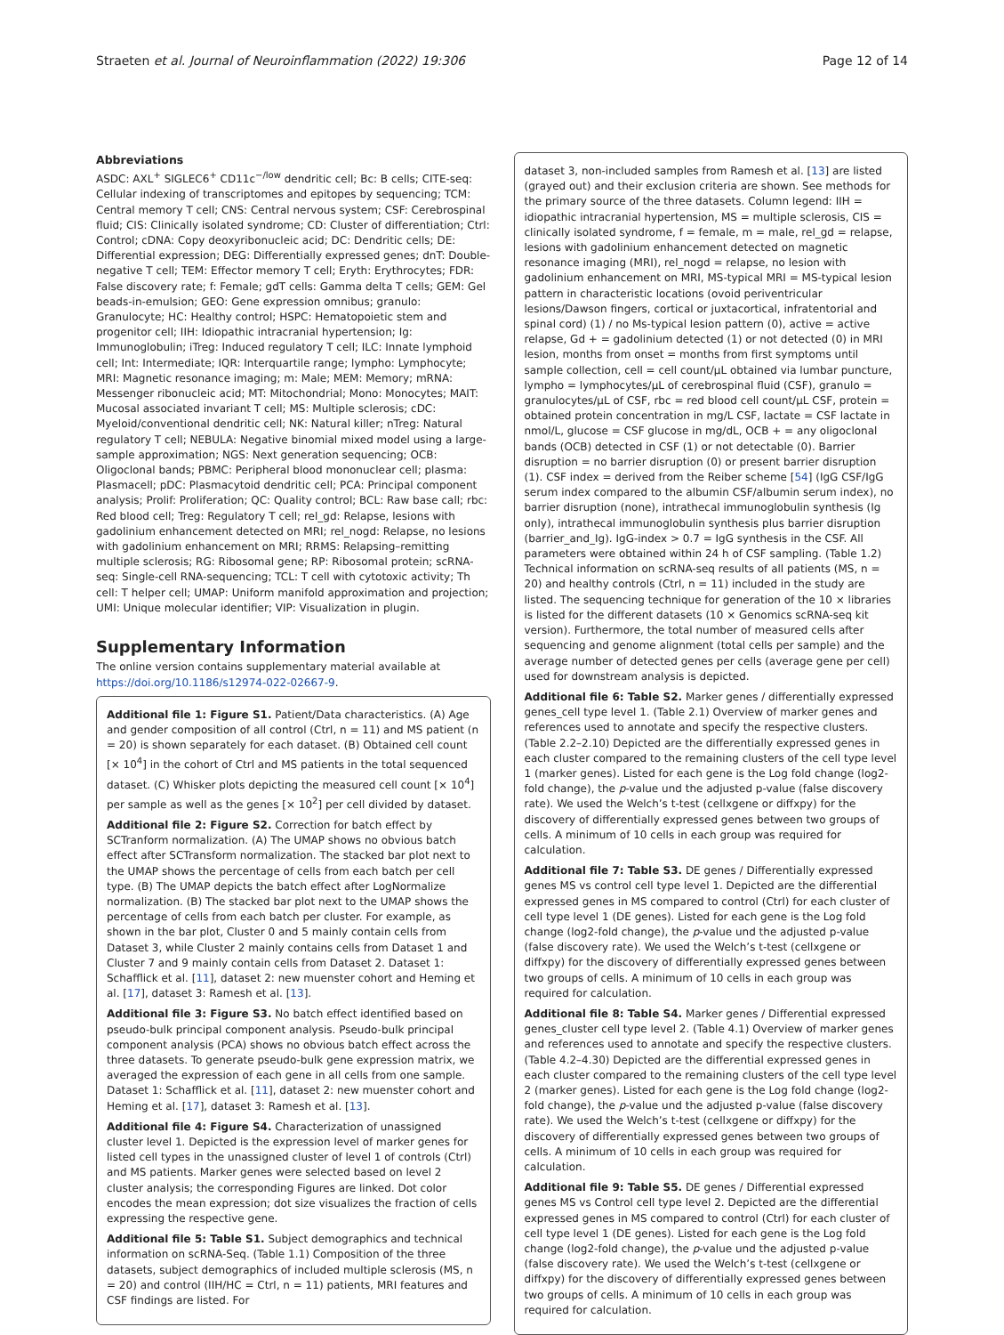Straeten et al. Journal of Neuroinflammation (2022) 19:306 Page 12 of 14
Abbreviations
ASDC: AXL<sup>+</sup> SIGLEC6<sup>+</sup> CD11c<sup>−/low</sup> dendritic cell; Bc: B cells; CITE-seq: Cellular indexing of transcriptomes and epitopes by sequencing; TCM: Central memory T cell; CNS: Central nervous system; CSF: Cerebrospinal fluid; CIS: Clinically isolated syndrome; CD: Cluster of differentiation; Ctrl: Control; cDNA: Copy deoxyribonucleic acid; DC: Dendritic cells; DE: Differential expression; DEG: Differentially expressed genes; dnT: Double-negative T cell; TEM: Effector memory T cell; Eryth: Erythrocytes; FDR: False discovery rate; f: Female; gdT cells: Gamma delta T cells; GEM: Gel beads-in-emulsion; GEO: Gene expression omnibus; granulo: Granulocyte; HC: Healthy control; HSPC: Hematopoietic stem and progenitor cell; IIH: Idiopathic intracranial hypertension; Ig: Immunoglobulin; iTreg: Induced regulatory T cell; ILC: Innate lymphoid cell; Int: Intermediate; IQR: Interquartile range; lympho: Lymphocyte; MRI: Magnetic resonance imaging; m: Male; MEM: Memory; mRNA: Messenger ribonucleic acid; MT: Mitochondrial; Mono: Monocytes; MAIT: Mucosal associated invariant T cell; MS: Multiple sclerosis; cDC: Myeloid/conventional dendritic cell; NK: Natural killer; nTreg: Natural regulatory T cell; NEBULA: Negative binomial mixed model using a large-sample approximation; NGS: Next generation sequencing; OCB: Oligoclonal bands; PBMC: Peripheral blood mononuclear cell; plasma: Plasmacell; pDC: Plasmacytoid dendritic cell; PCA: Principal component analysis; Prolif: Proliferation; QC: Quality control; BCL: Raw base call; rbc: Red blood cell; Treg: Regulatory T cell; rel_gd: Relapse, lesions with gadolinium enhancement detected on MRI; rel_nogd: Relapse, no lesions with gadolinium enhancement on MRI; RRMS: Relapsing–remitting multiple sclerosis; RG: Ribosomal gene; RP: Ribosomal protein; scRNA-seq: Single-cell RNA-sequencing; TCL: T cell with cytotoxic activity; Th cell: T helper cell; UMAP: Uniform manifold approximation and projection; UMI: Unique molecular identifier; VIP: Visualization in plugin.
Supplementary Information
The online version contains supplementary material available at https://doi.org/10.1186/s12974-022-02667-9.
Additional file 1: Figure S1. Patient/Data characteristics. (A) Age and gender composition of all control (Ctrl, n = 11) and MS patient (n = 20) is shown separately for each dataset. (B) Obtained cell count [× 10<sup>4</sup>] in the cohort of Ctrl and MS patients in the total sequenced dataset. (C) Whisker plots depicting the measured cell count [× 10<sup>4</sup>] per sample as well as the genes [× 10<sup>2</sup>] per cell divided by dataset.
Additional file 2: Figure S2. Correction for batch effect by SCTranform normalization. (A) The UMAP shows no obvious batch effect after SCTransform normalization. The stacked bar plot next to the UMAP shows the percentage of cells from each batch per cell type. (B) The UMAP depicts the batch effect after LogNormalize normalization. (B) The stacked bar plot next to the UMAP shows the percentage of cells from each batch per cluster. For example, as shown in the bar plot, Cluster 0 and 5 mainly contain cells from Dataset 3, while Cluster 2 mainly contains cells from Dataset 1 and Cluster 7 and 9 mainly contain cells from Dataset 2. Dataset 1: Schafflick et al. [11], dataset 2: new muenster cohort and Heming et al. [17], dataset 3: Ramesh et al. [13].
Additional file 3: Figure S3. No batch effect identified based on pseudo-bulk principal component analysis. Pseudo-bulk principal component analysis (PCA) shows no obvious batch effect across the three datasets. To generate pseudo-bulk gene expression matrix, we averaged the expression of each gene in all cells from one sample. Dataset 1: Schafflick et al. [11], dataset 2: new muenster cohort and Heming et al. [17], dataset 3: Ramesh et al. [13].
Additional file 4: Figure S4. Characterization of unassigned cluster level 1. Depicted is the expression level of marker genes for listed cell types in the unassigned cluster of level 1 of controls (Ctrl) and MS patients. Marker genes were selected based on level 2 cluster analysis; the corresponding Figures are linked. Dot color encodes the mean expression; dot size visualizes the fraction of cells expressing the respective gene.
Additional file 5: Table S1. Subject demographics and technical information on scRNA-Seq. (Table 1.1) Composition of the three datasets, subject demographics of included multiple sclerosis (MS, n = 20) and control (IIH/HC = Ctrl, n = 11) patients, MRI features and CSF findings are listed. For
dataset 3, non-included samples from Ramesh et al. [13] are listed (grayed out) and their exclusion criteria are shown. See methods for the primary source of the three datasets. Column legend: IIH = idiopathic intracranial hypertension, MS = multiple sclerosis, CIS = clinically isolated syndrome, f = female, m = male, rel_gd = relapse, lesions with gadolinium enhancement detected on magnetic resonance imaging (MRI), rel_nogd = relapse, no lesion with gadolinium enhancement on MRI, MS-typical MRI = MS-typical lesion pattern in characteristic locations (ovoid periventricular lesions/Dawson fingers, cortical or juxtacortical, infratentorial and spinal cord) (1) / no Ms-typical lesion pattern (0), active = active relapse, Gd + = gadolinium detected (1) or not detected (0) in MRI lesion, months from onset = months from first symptoms until sample collection, cell = cell count/µL obtained via lumbar puncture, lympho = lymphocytes/µL of cerebrospinal fluid (CSF), granulo = granulocytes/µL of CSF, rbc = red blood cell count/µL CSF, protein = obtained protein concentration in mg/L CSF, lactate = CSF lactate in nmol/L, glucose = CSF glucose in mg/dL, OCB + = any oligoclonal bands (OCB) detected in CSF (1) or not detectable (0). Barrier disruption = no barrier disruption (0) or present barrier disruption (1). CSF index = derived from the Reiber scheme [54] (IgG CSF/IgG serum index compared to the albumin CSF/albumin serum index), no barrier disruption (none), intrathecal immunoglobulin synthesis (Ig only), intrathecal immunoglobulin synthesis plus barrier disruption (barrier_and_Ig). IgG-index > 0.7 = IgG synthesis in the CSF. All parameters were obtained within 24 h of CSF sampling. (Table 1.2) Technical information on scRNA-seq results of all patients (MS, n = 20) and healthy controls (Ctrl, n = 11) included in the study are listed. The sequencing technique for generation of the 10 × libraries is listed for the different datasets (10 × Genomics scRNA-seq kit version). Furthermore, the total number of measured cells after sequencing and genome alignment (total cells per sample) and the average number of detected genes per cells (average gene per cell) used for downstream analysis is depicted.
Additional file 6: Table S2. Marker genes / differentially expressed genes_cell type level 1. (Table 2.1) Overview of marker genes and references used to annotate and specify the respective clusters. (Table 2.2–2.10) Depicted are the differentially expressed genes in each cluster compared to the remaining clusters of the cell type level 1 (marker genes). Listed for each gene is the Log fold change (log2-fold change), the p-value und the adjusted p-value (false discovery rate). We used the Welch’s t-test (cellxgene or diffxpy) for the discovery of differentially expressed genes between two groups of cells. A minimum of 10 cells in each group was required for calculation.
Additional file 7: Table S3. DE genes / Differentially expressed genes MS vs control cell type level 1. Depicted are the differential expressed genes in MS compared to control (Ctrl) for each cluster of cell type level 1 (DE genes). Listed for each gene is the Log fold change (log2-fold change), the p-value und the adjusted p-value (false discovery rate). We used the Welch’s t-test (cellxgene or diffxpy) for the discovery of differentially expressed genes between two groups of cells. A minimum of 10 cells in each group was required for calculation.
Additional file 8: Table S4. Marker genes / Differential expressed genes_cluster cell type level 2. (Table 4.1) Overview of marker genes and references used to annotate and specify the respective clusters. (Table 4.2–4.30) Depicted are the differential expressed genes in each cluster compared to the remaining clusters of the cell type level 2 (marker genes). Listed for each gene is the Log fold change (log2-fold change), the p-value und the adjusted p-value (false discovery rate). We used the Welch’s t-test (cellxgene or diffxpy) for the discovery of differentially expressed genes between two groups of cells. A minimum of 10 cells in each group was required for calculation.
Additional file 9: Table S5. DE genes / Differential expressed genes MS vs Control cell type level 2. Depicted are the differential expressed genes in MS compared to control (Ctrl) for each cluster of cell type level 1 (DE genes). Listed for each gene is the Log fold change (log2-fold change), the p-value und the adjusted p-value (false discovery rate). We used the Welch’s t-test (cellxgene or diffxpy) for the discovery of differentially expressed genes between two groups of cells. A minimum of 10 cells in each group was required for calculation.